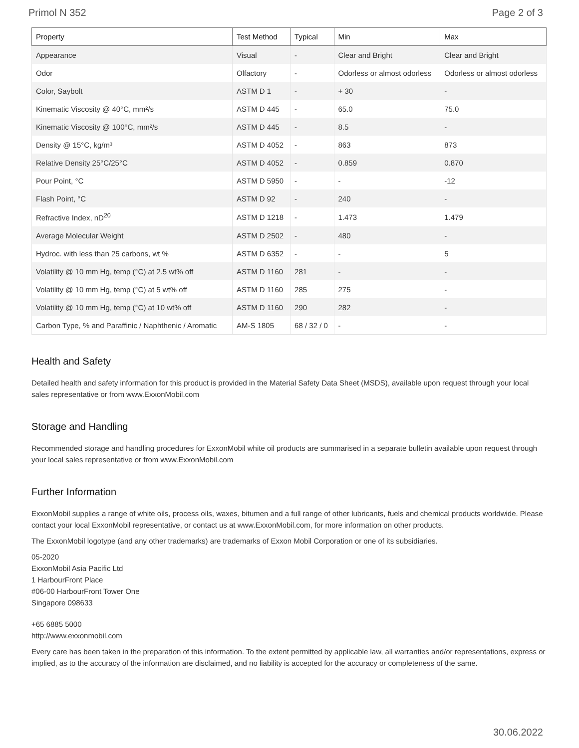Primol N 352 Page 2 of 3
| Property | Test Method | Typical | Min | Max |
| --- | --- | --- | --- | --- |
| Appearance | Visual | - | Clear and Bright | Clear and Bright |
| Odor | Olfactory | - | Odorless or almost odorless | Odorless or almost odorless |
| Color, Saybolt | ASTM D 1 | - | + 30 | - |
| Kinematic Viscosity @ 40°C, mm²/s | ASTM D 445 | - | 65.0 | 75.0 |
| Kinematic Viscosity @ 100°C, mm²/s | ASTM D 445 | - | 8.5 | - |
| Density @ 15°C, kg/m³ | ASTM D 4052 | - | 863 | 873 |
| Relative Density 25°C/25°C | ASTM D 4052 | - | 0.859 | 0.870 |
| Pour Point, °C | ASTM D 5950 | - | - | -12 |
| Flash Point, °C | ASTM D 92 | - | 240 | - |
| Refractive Index, nD<sup>20</sup> | ASTM D 1218 | - | 1.473 | 1.479 |
| Average Molecular Weight | ASTM D 2502 | - | 480 | - |
| Hydroc. with less than 25 carbons, wt % | ASTM D 6352 | - | - | 5 |
| Volatility @ 10 mm Hg, temp (°C) at 2.5 wt% off | ASTM D 1160 | 281 | - | - |
| Volatility @ 10 mm Hg, temp (°C) at 5 wt% off | ASTM D 1160 | 285 | 275 | - |
| Volatility @ 10 mm Hg, temp (°C) at 10 wt% off | ASTM D 1160 | 290 | 282 | - |
| Carbon Type, % and Paraffinic / Naphthenic / Aromatic | AM-S 1805 | 68 / 32 / 0 | - | - |
Health and Safety
Detailed health and safety information for this product is provided in the Material Safety Data Sheet (MSDS), available upon request through your local sales representative or from www.ExxonMobil.com
Storage and Handling
Recommended storage and handling procedures for ExxonMobil white oil products are summarised in a separate bulletin available upon request through your local sales representative or from www.ExxonMobil.com
Further Information
ExxonMobil supplies a range of white oils, process oils, waxes, bitumen and a full range of other lubricants, fuels and chemical products worldwide. Please contact your local ExxonMobil representative, or contact us at www.ExxonMobil.com, for more information on other products.
The ExxonMobil logotype (and any other trademarks) are trademarks of Exxon Mobil Corporation or one of its subsidiaries.
05-2020
ExxonMobil Asia Pacific Ltd
1 HarbourFront Place
#06-00 HarbourFront Tower One
Singapore 098633
+65 6885 5000
http://www.exxonmobil.com
Every care has been taken in the preparation of this information. To the extent permitted by applicable law, all warranties and/or representations, express or implied, as to the accuracy of the information are disclaimed, and no liability is accepted for the accuracy or completeness of the same.
30.06.2022